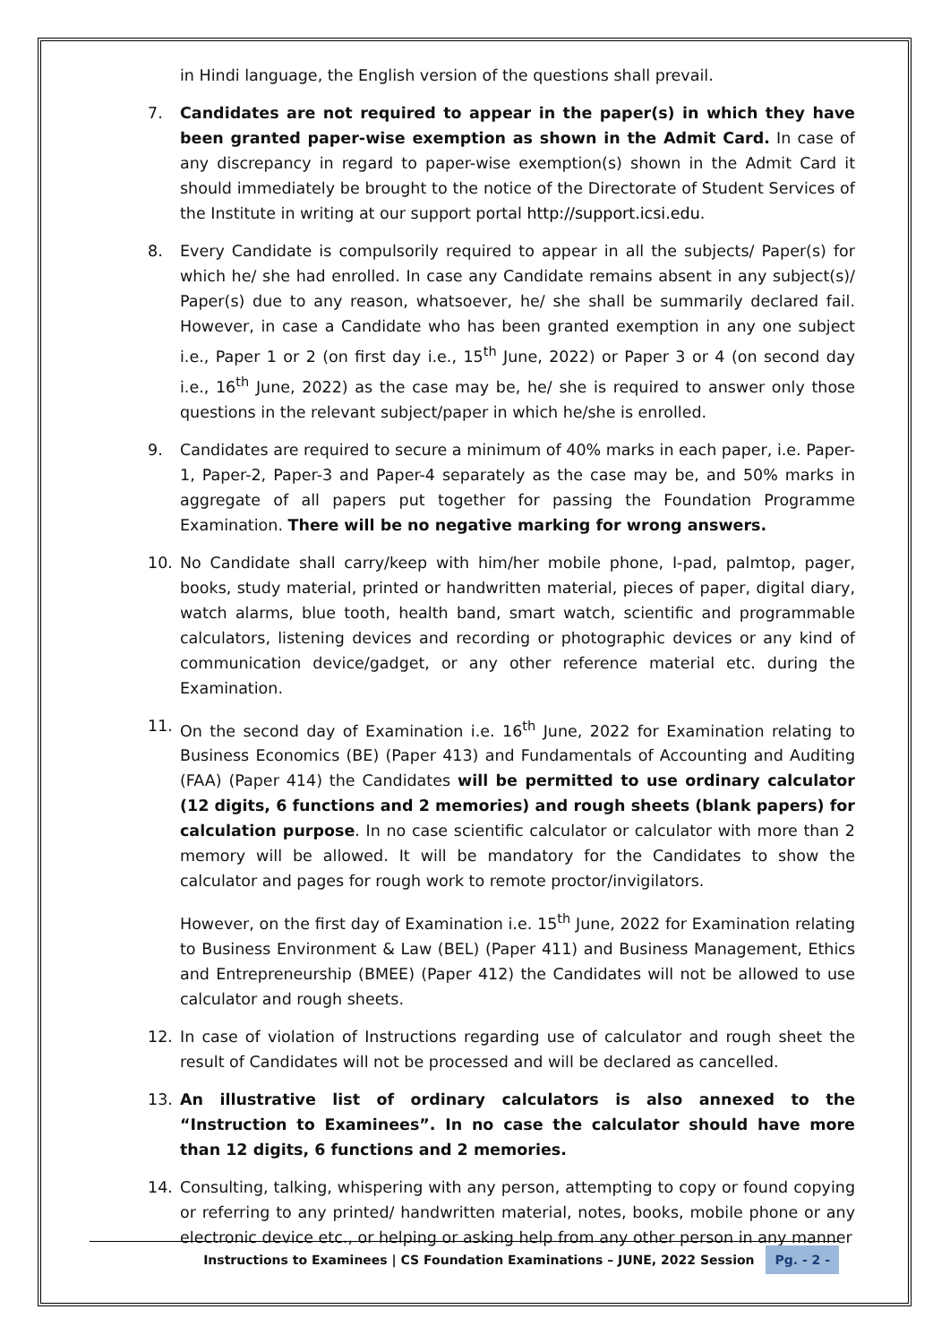in Hindi language, the English version of the questions shall prevail.
7. Candidates are not required to appear in the paper(s) in which they have been granted paper-wise exemption as shown in the Admit Card. In case of any discrepancy in regard to paper-wise exemption(s) shown in the Admit Card it should immediately be brought to the notice of the Directorate of Student Services of the Institute in writing at our support portal http://support.icsi.edu.
8. Every Candidate is compulsorily required to appear in all the subjects/ Paper(s) for which he/ she had enrolled. In case any Candidate remains absent in any subject(s)/ Paper(s) due to any reason, whatsoever, he/ she shall be summarily declared fail. However, in case a Candidate who has been granted exemption in any one subject i.e., Paper 1 or 2 (on first day i.e., 15<sup>th</sup> June, 2022) or Paper 3 or 4 (on second day i.e., 16<sup>th</sup> June, 2022) as the case may be, he/ she is required to answer only those questions in the relevant subject/paper in which he/she is enrolled.
9. Candidates are required to secure a minimum of 40% marks in each paper, i.e. Paper-1, Paper-2, Paper-3 and Paper-4 separately as the case may be, and 50% marks in aggregate of all papers put together for passing the Foundation Programme Examination. There will be no negative marking for wrong answers.
10. No Candidate shall carry/keep with him/her mobile phone, I-pad, palmtop, pager, books, study material, printed or handwritten material, pieces of paper, digital diary, watch alarms, blue tooth, health band, smart watch, scientific and programmable calculators, listening devices and recording or photographic devices or any kind of communication device/gadget, or any other reference material etc. during the Examination.
11. On the second day of Examination i.e. 16<sup>th</sup> June, 2022 for Examination relating to Business Economics (BE) (Paper 413) and Fundamentals of Accounting and Auditing (FAA) (Paper 414) the Candidates will be permitted to use ordinary calculator (12 digits, 6 functions and 2 memories) and rough sheets (blank papers) for calculation purpose. In no case scientific calculator or calculator with more than 2 memory will be allowed. It will be mandatory for the Candidates to show the calculator and pages for rough work to remote proctor/invigilators.
However, on the first day of Examination i.e. 15<sup>th</sup> June, 2022 for Examination relating to Business Environment & Law (BEL) (Paper 411) and Business Management, Ethics and Entrepreneurship (BMEE) (Paper 412) the Candidates will not be allowed to use calculator and rough sheets.
12. In case of violation of Instructions regarding use of calculator and rough sheet the result of Candidates will not be processed and will be declared as cancelled.
13. An illustrative list of ordinary calculators is also annexed to the “Instruction to Examinees”. In no case the calculator should have more than 12 digits, 6 functions and 2 memories.
14. Consulting, talking, whispering with any person, attempting to copy or found copying or referring to any printed/ handwritten material, notes, books, mobile phone or any electronic device etc., or helping or asking help from any other person in any manner
Instructions to Examinees | CS Foundation Examinations – JUNE, 2022 Session Pg. - 2 -